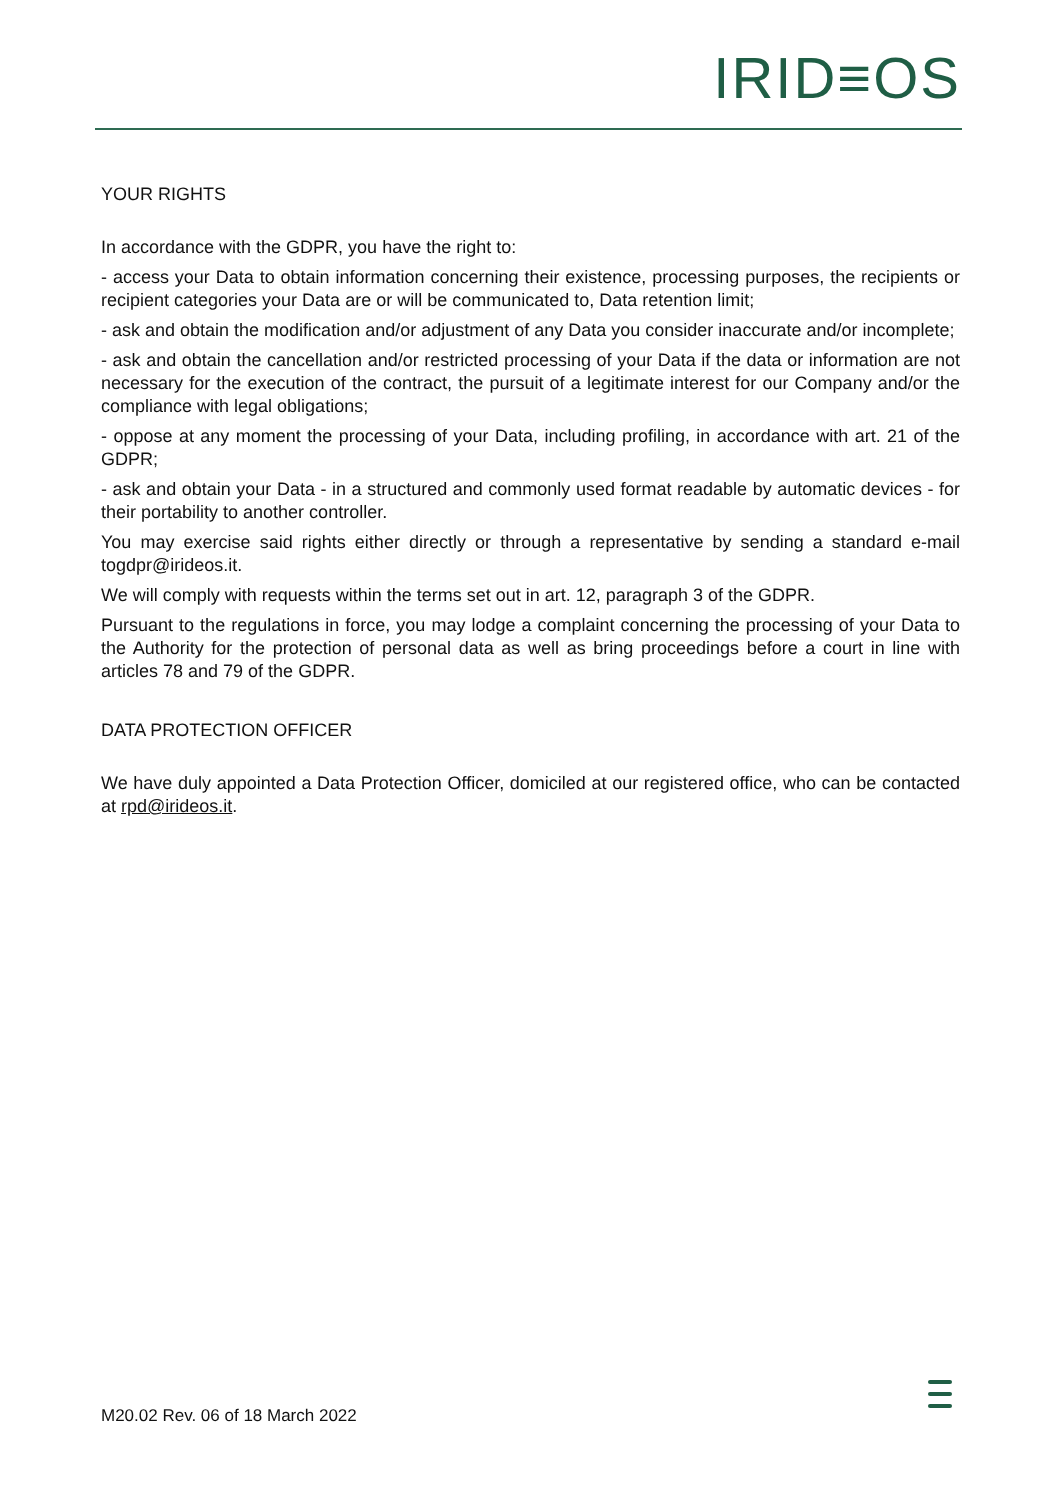IRID≡OS
YOUR RIGHTS
In accordance with the GDPR, you have the right to:
- access your Data to obtain information concerning their existence, processing purposes, the recipients or recipient categories your Data are or will be communicated to, Data retention limit;
- ask and obtain the modification and/or adjustment of any Data you consider inaccurate and/or incomplete;
- ask and obtain the cancellation and/or restricted processing of your Data if the data or information are not necessary for the execution of the contract, the pursuit of a legitimate interest for our Company and/or the compliance with legal obligations;
- oppose at any moment the processing of your Data, including profiling, in accordance with art. 21 of the GDPR;
- ask and obtain your Data - in a structured and commonly used format readable by automatic devices - for their portability to another controller.
You may exercise said rights either directly or through a representative by sending a standard e-mail togdpr@irideos.it.
We will comply with requests within the terms set out in art. 12, paragraph 3 of the GDPR.
Pursuant to the regulations in force, you may lodge a complaint concerning the processing of your Data to the Authority for the protection of personal data as well as bring proceedings before a court in line with articles 78 and 79 of the GDPR.
DATA PROTECTION OFFICER
We have duly appointed a Data Protection Officer, domiciled at our registered office, who can be contacted at rpd@irideos.it.
M20.02 Rev. 06 of 18 March 2022